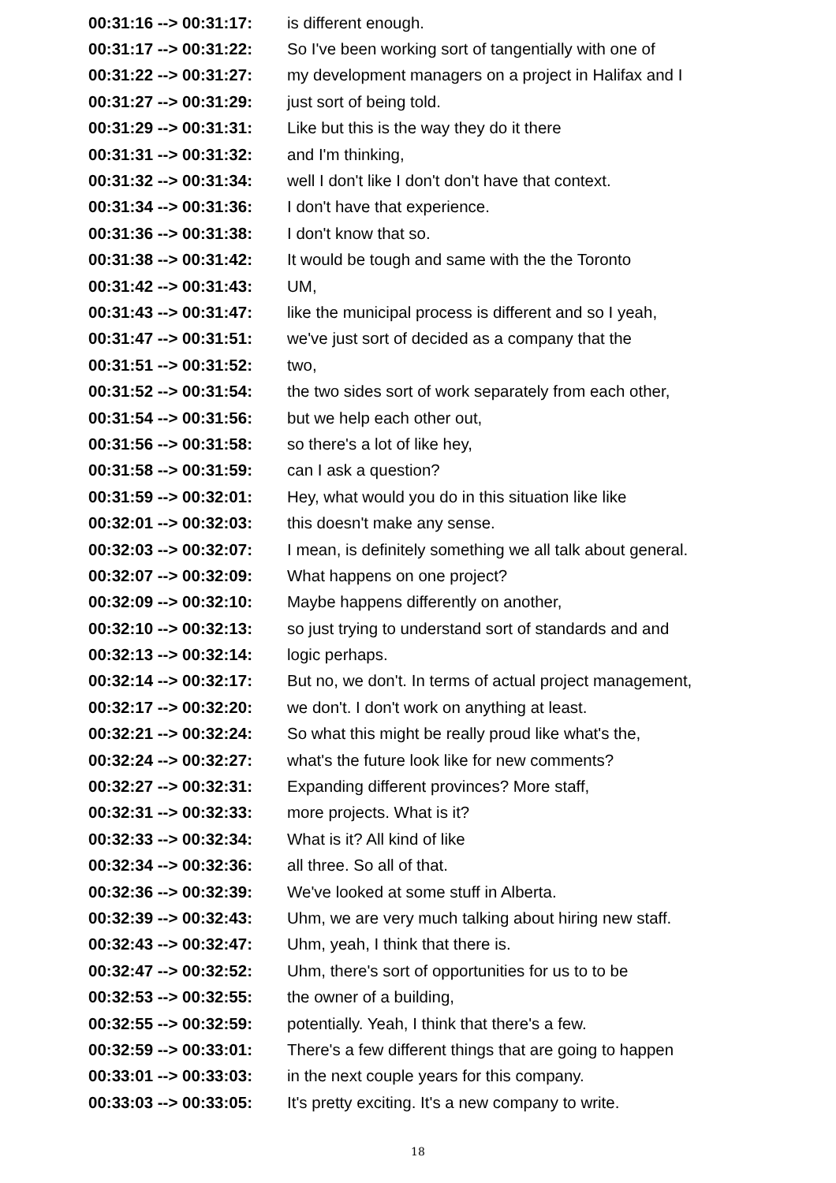| 00:31:16 --> 00:31:17: | is different enough. |
| 00:31:17 --> 00:31:22: | So I've been working sort of tangentially with one of |
| 00:31:22 --> 00:31:27: | my development managers on a project in Halifax and I |
| 00:31:27 --> 00:31:29: | just sort of being told. |
| 00:31:29 --> 00:31:31: | Like but this is the way they do it there |
| 00:31:31 --> 00:31:32: | and I'm thinking, |
| 00:31:32 --> 00:31:34: | well I don't like I don't don't have that context. |
| 00:31:34 --> 00:31:36: | I don't have that experience. |
| 00:31:36 --> 00:31:38: | I don't know that so. |
| 00:31:38 --> 00:31:42: | It would be tough and same with the the Toronto |
| 00:31:42 --> 00:31:43: | UM, |
| 00:31:43 --> 00:31:47: | like the municipal process is different and so I yeah, |
| 00:31:47 --> 00:31:51: | we've just sort of decided as a company that the |
| 00:31:51 --> 00:31:52: | two, |
| 00:31:52 --> 00:31:54: | the two sides sort of work separately from each other, |
| 00:31:54 --> 00:31:56: | but we help each other out, |
| 00:31:56 --> 00:31:58: | so there's a lot of like hey, |
| 00:31:58 --> 00:31:59: | can I ask a question? |
| 00:31:59 --> 00:32:01: | Hey, what would you do in this situation like like |
| 00:32:01 --> 00:32:03: | this doesn't make any sense. |
| 00:32:03 --> 00:32:07: | I mean, is definitely something we all talk about general. |
| 00:32:07 --> 00:32:09: | What happens on one project? |
| 00:32:09 --> 00:32:10: | Maybe happens differently on another, |
| 00:32:10 --> 00:32:13: | so just trying to understand sort of standards and and |
| 00:32:13 --> 00:32:14: | logic perhaps. |
| 00:32:14 --> 00:32:17: | But no, we don't. In terms of actual project management, |
| 00:32:17 --> 00:32:20: | we don't. I don't work on anything at least. |
| 00:32:21 --> 00:32:24: | So what this might be really proud like what's the, |
| 00:32:24 --> 00:32:27: | what's the future look like for new comments? |
| 00:32:27 --> 00:32:31: | Expanding different provinces? More staff, |
| 00:32:31 --> 00:32:33: | more projects. What is it? |
| 00:32:33 --> 00:32:34: | What is it? All kind of like |
| 00:32:34 --> 00:32:36: | all three. So all of that. |
| 00:32:36 --> 00:32:39: | We've looked at some stuff in Alberta. |
| 00:32:39 --> 00:32:43: | Uhm, we are very much talking about hiring new staff. |
| 00:32:43 --> 00:32:47: | Uhm, yeah, I think that there is. |
| 00:32:47 --> 00:32:52: | Uhm, there's sort of opportunities for us to to be |
| 00:32:53 --> 00:32:55: | the owner of a building, |
| 00:32:55 --> 00:32:59: | potentially. Yeah, I think that there's a few. |
| 00:32:59 --> 00:33:01: | There's a few different things that are going to happen |
| 00:33:01 --> 00:33:03: | in the next couple years for this company. |
| 00:33:03 --> 00:33:05: | It's pretty exciting. It's a new company to write. |
18